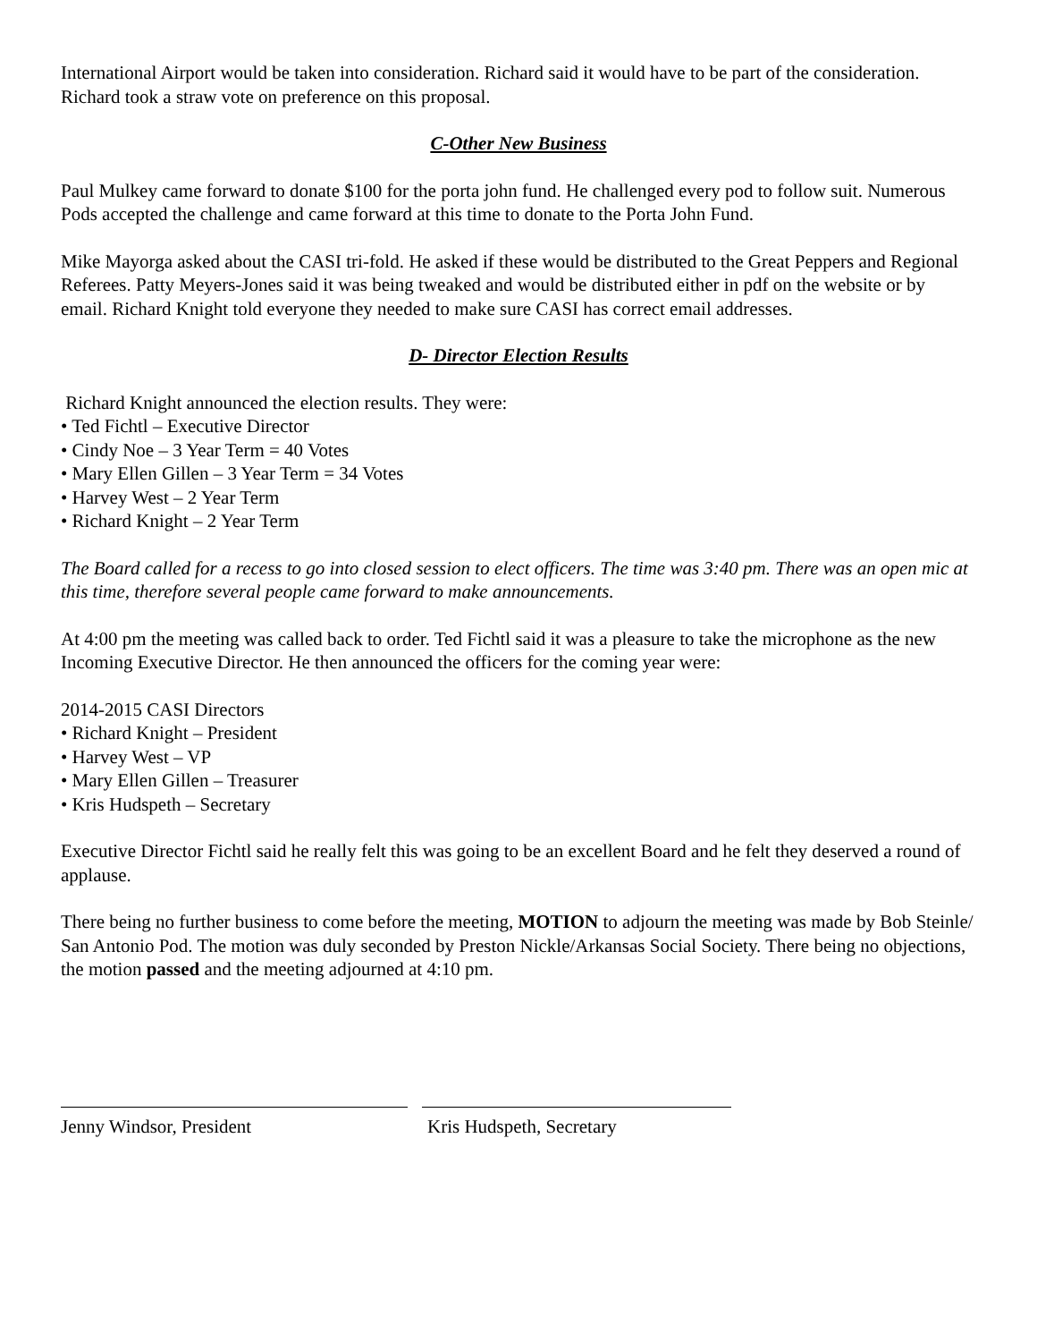International Airport would be taken into consideration. Richard said it would have to be part of the consideration. Richard took a straw vote on preference on this proposal.
C-Other New Business
Paul Mulkey came forward to donate $100 for the porta john fund. He challenged every pod to follow suit. Numerous Pods accepted the challenge and came forward at this time to donate to the Porta John Fund.
Mike Mayorga asked about the CASI tri-fold. He asked if these would be distributed to the Great Peppers and Regional Referees. Patty Meyers-Jones said it was being tweaked and would be distributed either in pdf on the website or by email. Richard Knight told everyone they needed to make sure CASI has correct email addresses.
D- Director Election Results
Richard Knight announced the election results. They were:
• Ted Fichtl – Executive Director
• Cindy Noe – 3 Year Term = 40 Votes
• Mary Ellen Gillen – 3 Year Term = 34 Votes
• Harvey West – 2 Year Term
• Richard Knight – 2 Year Term
The Board called for a recess to go into closed session to elect officers. The time was 3:40 pm. There was an open mic at this time, therefore several people came forward to make announcements.
At 4:00 pm the meeting was called back to order. Ted Fichtl said it was a pleasure to take the microphone as the new Incoming Executive Director. He then announced the officers for the coming year were:
2014-2015 CASI Directors
• Richard Knight – President
• Harvey West – VP
• Mary Ellen Gillen – Treasurer
• Kris Hudspeth – Secretary
Executive Director Fichtl said he really felt this was going to be an excellent Board and he felt they deserved a round of applause.
There being no further business to come before the meeting, MOTION to adjourn the meeting was made by Bob Steinle/ San Antonio Pod. The motion was duly seconded by Preston Nickle/Arkansas Social Society. There being no objections, the motion passed and the meeting adjourned at 4:10 pm.
Jenny Windsor, President Kris Hudspeth, Secretary